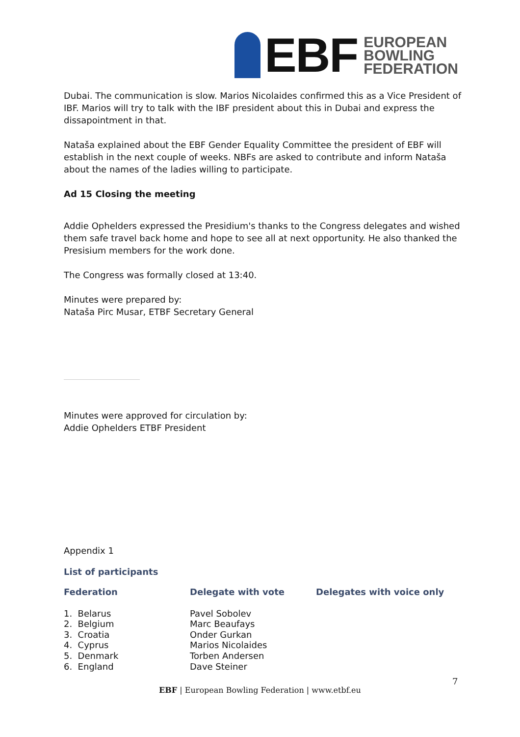EBF
EUROPEAN
BOWLING
FEDERATION
Dubai. The communication is slow. Marios Nicolaides confirmed this as a Vice President of IBF. Marios will try to talk with the IBF president about this in Dubai and express the dissapointment in that.
Nataša explained about the EBF Gender Equality Committee the president of EBF will establish in the next couple of weeks. NBFs are asked to contribute and inform Nataša about the names of the ladies willing to participate.
Ad 15 Closing the meeting
Addie Ophelders expressed the Presidium's thanks to the Congress delegates and wished them safe travel back home and hope to see all at next opportunity. He also thanked the Presisium members for the work done.
The Congress was formally closed at 13:40.
Minutes were prepared by:
Nataša Pirc Musar, ETBF Secretary General
Minutes were approved for circulation by:
Addie Ophelders ETBF President
Appendix 1
List of participants
| Federation | Delegate with vote | Delegates with voice only |
| --- | --- | --- |
| 1. Belarus | Pavel Sobolev | |
| 2. Belgium | Marc Beaufays | |
| 3. Croatia | Onder Gurkan | |
| 4. Cyprus | Marios Nicolaides | |
| 5. Denmark | Torben Andersen | |
| 6. England | Dave Steiner | |
7
EBF | European Bowling Federation | www.etbf.eu